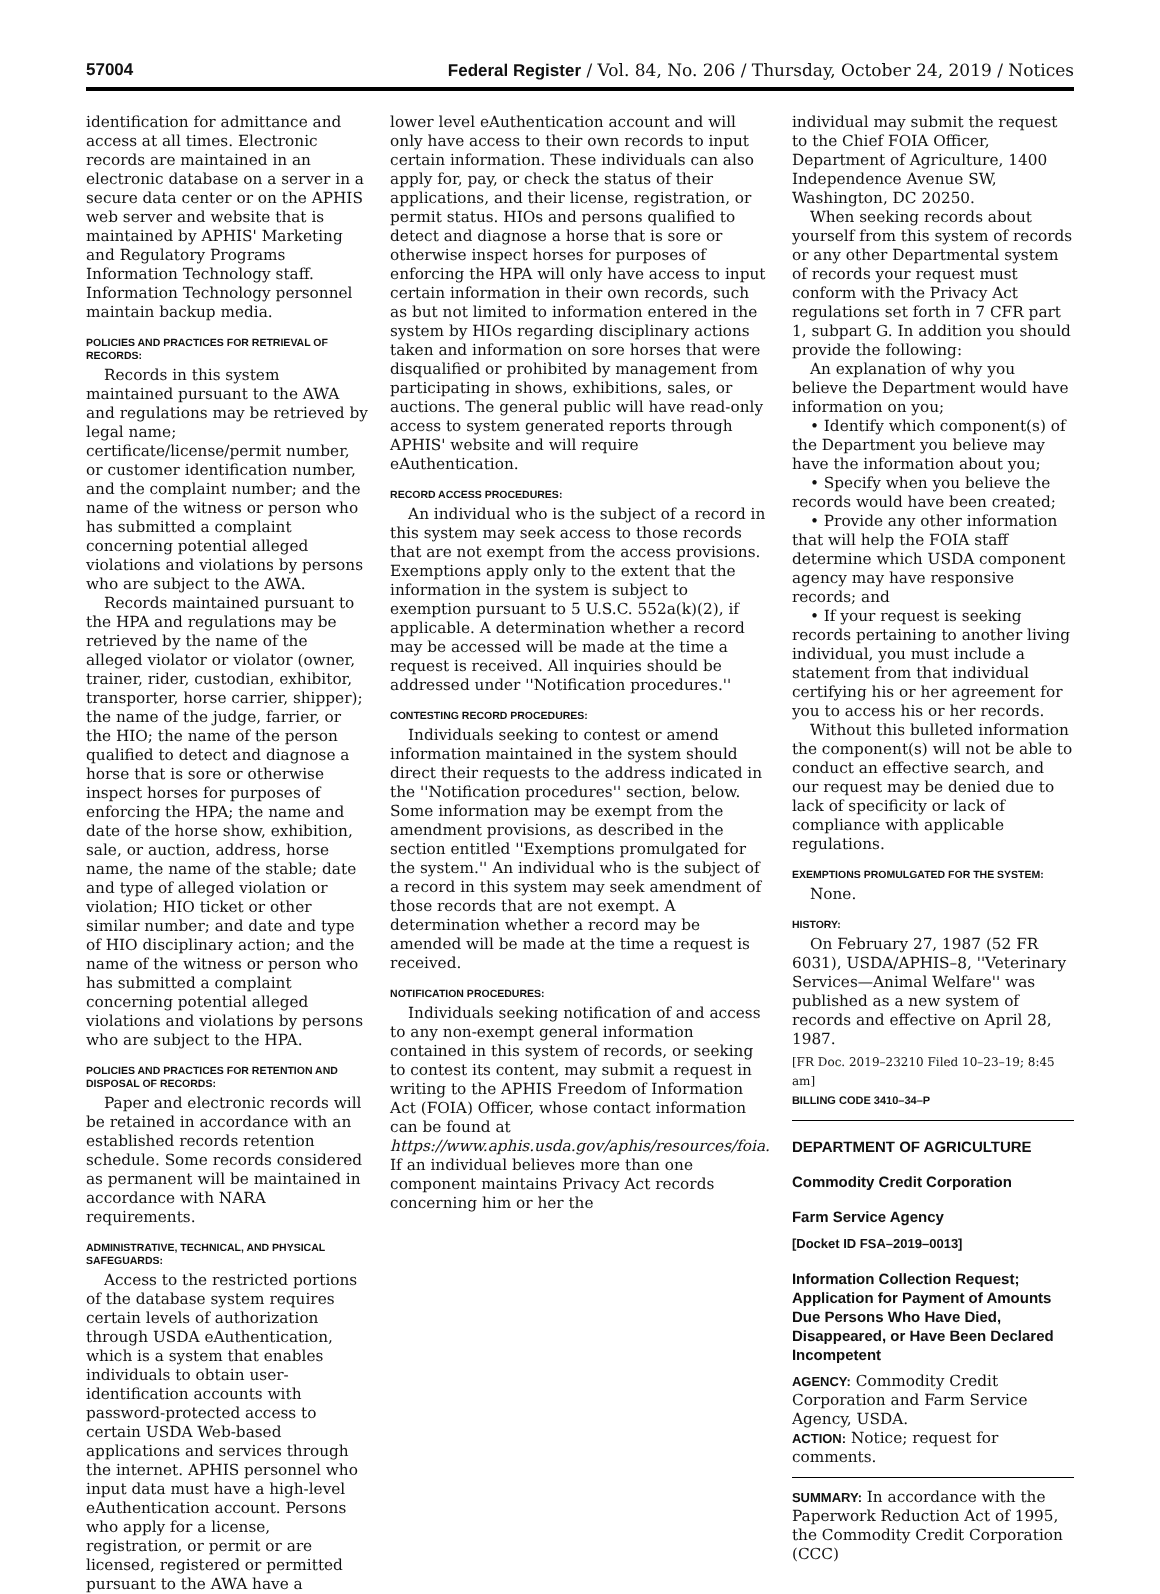57004 Federal Register / Vol. 84, No. 206 / Thursday, October 24, 2019 / Notices
identification for admittance and access at all times. Electronic records are maintained in an electronic database on a server in a secure data center or on the APHIS web server and website that is maintained by APHIS' Marketing and Regulatory Programs Information Technology staff. Information Technology personnel maintain backup media.
POLICIES AND PRACTICES FOR RETRIEVAL OF RECORDS:
Records in this system maintained pursuant to the AWA and regulations may be retrieved by legal name; certificate/license/permit number, or customer identification number, and the complaint number; and the name of the witness or person who has submitted a complaint concerning potential alleged violations and violations by persons who are subject to the AWA.
Records maintained pursuant to the HPA and regulations may be retrieved by the name of the alleged violator or violator (owner, trainer, rider, custodian, exhibitor, transporter, horse carrier, shipper); the name of the judge, farrier, or the HIO; the name of the person qualified to detect and diagnose a horse that is sore or otherwise inspect horses for purposes of enforcing the HPA; the name and date of the horse show, exhibition, sale, or auction, address, horse name, the name of the stable; date and type of alleged violation or violation; HIO ticket or other similar number; and date and type of HIO disciplinary action; and the name of the witness or person who has submitted a complaint concerning potential alleged violations and violations by persons who are subject to the HPA.
POLICIES AND PRACTICES FOR RETENTION AND DISPOSAL OF RECORDS:
Paper and electronic records will be retained in accordance with an established records retention schedule. Some records considered as permanent will be maintained in accordance with NARA requirements.
ADMINISTRATIVE, TECHNICAL, AND PHYSICAL SAFEGUARDS:
Access to the restricted portions of the database system requires certain levels of authorization through USDA eAuthentication, which is a system that enables individuals to obtain user-identification accounts with password-protected access to certain USDA Web-based applications and services through the internet. APHIS personnel who input data must have a high-level eAuthentication account. Persons who apply for a license, registration, or permit or are licensed, registered or permitted pursuant to the AWA have a
lower level eAuthentication account and will only have access to their own records to input certain information. These individuals can also apply for, pay, or check the status of their applications, and their license, registration, or permit status. HIOs and persons qualified to detect and diagnose a horse that is sore or otherwise inspect horses for purposes of enforcing the HPA will only have access to input certain information in their own records, such as but not limited to information entered in the system by HIOs regarding disciplinary actions taken and information on sore horses that were disqualified or prohibited by management from participating in shows, exhibitions, sales, or auctions. The general public will have read-only access to system generated reports through APHIS' website and will require eAuthentication.
RECORD ACCESS PROCEDURES:
An individual who is the subject of a record in this system may seek access to those records that are not exempt from the access provisions. Exemptions apply only to the extent that the information in the system is subject to exemption pursuant to 5 U.S.C. 552a(k)(2), if applicable. A determination whether a record may be accessed will be made at the time a request is received. All inquiries should be addressed under ''Notification procedures.''
CONTESTING RECORD PROCEDURES:
Individuals seeking to contest or amend information maintained in the system should direct their requests to the address indicated in the ''Notification procedures'' section, below. Some information may be exempt from the amendment provisions, as described in the section entitled ''Exemptions promulgated for the system.'' An individual who is the subject of a record in this system may seek amendment of those records that are not exempt. A determination whether a record may be amended will be made at the time a request is received.
NOTIFICATION PROCEDURES:
Individuals seeking notification of and access to any non-exempt general information contained in this system of records, or seeking to contest its content, may submit a request in writing to the APHIS Freedom of Information Act (FOIA) Officer, whose contact information can be found at https://www.aphis.usda.gov/aphis/resources/foia. If an individual believes more than one component maintains Privacy Act records concerning him or her the
individual may submit the request to the Chief FOIA Officer, Department of Agriculture, 1400 Independence Avenue SW, Washington, DC 20250.
When seeking records about yourself from this system of records or any other Departmental system of records your request must conform with the Privacy Act regulations set forth in 7 CFR part 1, subpart G. In addition you should provide the following:
An explanation of why you believe the Department would have information on you;
• Identify which component(s) of the Department you believe may have the information about you;
• Specify when you believe the records would have been created;
• Provide any other information that will help the FOIA staff determine which USDA component agency may have responsive records; and
• If your request is seeking records pertaining to another living individual, you must include a statement from that individual certifying his or her agreement for you to access his or her records.
Without this bulleted information the component(s) will not be able to conduct an effective search, and our request may be denied due to lack of specificity or lack of compliance with applicable regulations.
EXEMPTIONS PROMULGATED FOR THE SYSTEM:
None.
HISTORY:
On February 27, 1987 (52 FR 6031), USDA/APHIS–8, ''Veterinary Services—Animal Welfare'' was published as a new system of records and effective on April 28, 1987.
[FR Doc. 2019–23210 Filed 10–23–19; 8:45 am]
BILLING CODE 3410–34–P
DEPARTMENT OF AGRICULTURE
Commodity Credit Corporation
Farm Service Agency
[Docket ID FSA–2019–0013]
Information Collection Request; Application for Payment of Amounts Due Persons Who Have Died, Disappeared, or Have Been Declared Incompetent
AGENCY: Commodity Credit Corporation and Farm Service Agency, USDA.
ACTION: Notice; request for comments.
SUMMARY: In accordance with the Paperwork Reduction Act of 1995, the Commodity Credit Corporation (CCC)